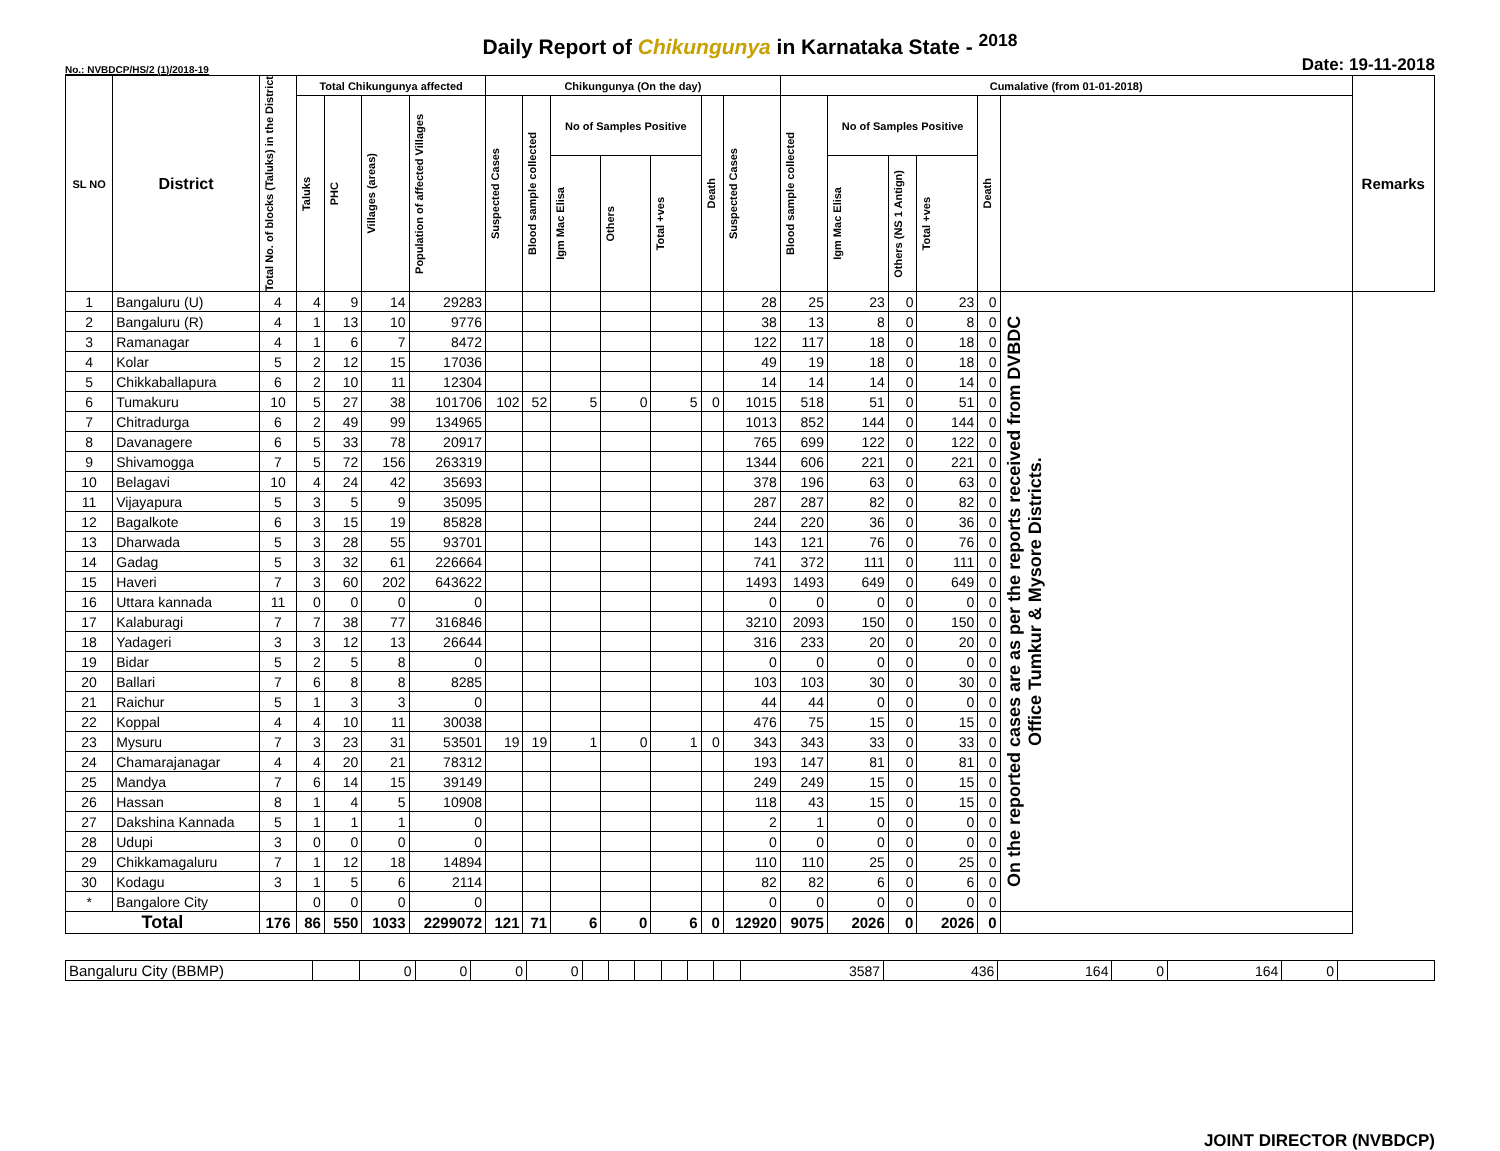Daily Report of Chikungunya in Karnataka State - <sup>2018</sup>
No.: NVBDCP/HS/2 (1)/2018-19 Date: 19-11-2018
| SL NO | District | Total No. of blocks (Taluks) in the District | Total Chikungunya affected | | | | Chikungunya (On the day) | | | | | | | Cumalative (from 01-01-2018) | | | | | | Remarks |
| --- | --- | --- | --- | --- | --- | --- | --- | --- | --- | --- | --- | --- | --- | --- | --- | --- | --- | --- | --- | --- |
| | | | Taluks | PHC | Villages (areas) | Population of affected Villages | Suspected Cases | Blood sample collected | No of Samples Positive | | | Death | Suspected Cases | Blood sample collected | No of Samples Positive | | | Death | | |
| | | | | | | | | | Igm Mac Elisa | Others | Total +ves | | | | Igm Mac Elisa | Others (NS 1 Antign) | Total +ves | | | |
| 1 | Bangaluru (U) | 4 | 4 | 9 | 14 | 29283 | | | | | | | 28 | 25 | 23 | 0 | 23 | 0 | On the reported cases are as per the reports received from DVBDC Office Tumkur & Mysore Districts. | |
| 2 | Bangaluru (R) | 4 | 1 | 13 | 10 | 9776 | | | | | | | 38 | 13 | 8 | 0 | 8 | 0 | | |
| 3 | Ramanagar | 4 | 1 | 6 | 7 | 8472 | | | | | | | 122 | 117 | 18 | 0 | 18 | 0 | | |
| 4 | Kolar | 5 | 2 | 12 | 15 | 17036 | | | | | | | 49 | 19 | 18 | 0 | 18 | 0 | | |
| 5 | Chikkaballapura | 6 | 2 | 10 | 11 | 12304 | | | | | | | 14 | 14 | 14 | 0 | 14 | 0 | | |
| 6 | Tumakuru | 10 | 5 | 27 | 38 | 101706 | 102 | 52 | 5 | 0 | 5 | 0 | 1015 | 518 | 51 | 0 | 51 | 0 | | |
| 7 | Chitradurga | 6 | 2 | 49 | 99 | 134965 | | | | | | | 1013 | 852 | 144 | 0 | 144 | 0 | | |
| 8 | Davanagere | 6 | 5 | 33 | 78 | 20917 | | | | | | | 765 | 699 | 122 | 0 | 122 | 0 | | |
| 9 | Shivamogga | 7 | 5 | 72 | 156 | 263319 | | | | | | | 1344 | 606 | 221 | 0 | 221 | 0 | | |
| 10 | Belagavi | 10 | 4 | 24 | 42 | 35693 | | | | | | | 378 | 196 | 63 | 0 | 63 | 0 | | |
| 11 | Vijayapura | 5 | 3 | 5 | 9 | 35095 | | | | | | | 287 | 287 | 82 | 0 | 82 | 0 | | |
| 12 | Bagalkote | 6 | 3 | 15 | 19 | 85828 | | | | | | | 244 | 220 | 36 | 0 | 36 | 0 | | |
| 13 | Dharwada | 5 | 3 | 28 | 55 | 93701 | | | | | | | 143 | 121 | 76 | 0 | 76 | 0 | | |
| 14 | Gadag | 5 | 3 | 32 | 61 | 226664 | | | | | | | 741 | 372 | 111 | 0 | 111 | 0 | | |
| 15 | Haveri | 7 | 3 | 60 | 202 | 643622 | | | | | | | 1493 | 1493 | 649 | 0 | 649 | 0 | | |
| 16 | Uttara kannada | 11 | 0 | 0 | 0 | 0 | | | | | | | 0 | 0 | 0 | 0 | 0 | 0 | | |
| 17 | Kalaburagi | 7 | 7 | 38 | 77 | 316846 | | | | | | | 3210 | 2093 | 150 | 0 | 150 | 0 | | |
| 18 | Yadageri | 3 | 3 | 12 | 13 | 26644 | | | | | | | 316 | 233 | 20 | 0 | 20 | 0 | | |
| 19 | Bidar | 5 | 2 | 5 | 8 | 0 | | | | | | | 0 | 0 | 0 | 0 | 0 | 0 | | |
| 20 | Ballari | 7 | 6 | 8 | 8 | 8285 | | | | | | | 103 | 103 | 30 | 0 | 30 | 0 | | |
| 21 | Raichur | 5 | 1 | 3 | 3 | 0 | | | | | | | 44 | 44 | 0 | 0 | 0 | 0 | | |
| 22 | Koppal | 4 | 4 | 10 | 11 | 30038 | | | | | | | 476 | 75 | 15 | 0 | 15 | 0 | | |
| 23 | Mysuru | 7 | 3 | 23 | 31 | 53501 | 19 | 19 | 1 | 0 | 1 | 0 | 343 | 343 | 33 | 0 | 33 | 0 | | |
| 24 | Chamarajanagar | 4 | 4 | 20 | 21 | 78312 | | | | | | | 193 | 147 | 81 | 0 | 81 | 0 | | |
| 25 | Mandya | 7 | 6 | 14 | 15 | 39149 | | | | | | | 249 | 249 | 15 | 0 | 15 | 0 | | |
| 26 | Hassan | 8 | 1 | 4 | 5 | 10908 | | | | | | | 118 | 43 | 15 | 0 | 15 | 0 | | |
| 27 | Dakshina Kannada | 5 | 1 | 1 | 1 | 0 | | | | | | | 2 | 1 | 0 | 0 | 0 | 0 | | |
| 28 | Udupi | 3 | 0 | 0 | 0 | 0 | | | | | | | 0 | 0 | 0 | 0 | 0 | 0 | | |
| 29 | Chikkamagaluru | 7 | 1 | 12 | 18 | 14894 | | | | | | | 110 | 110 | 25 | 0 | 25 | 0 | | |
| 30 | Kodagu | 3 | 1 | 5 | 6 | 2114 | | | | | | | 82 | 82 | 6 | 0 | 6 | 0 | | |
| * | Bangalore City | | 0 | 0 | 0 | 0 | | | | | | | 0 | 0 | 0 | 0 | 0 | 0 | | |
| Total | | 176 | 86 | 550 | 1033 | 2299072 | 121 | 71 | 6 | 0 | 6 | 0 | 12920 | 9075 | 2026 | 0 | 2026 | 0 | | |
| Bangaluru City (BBMP) | | 0 | 0 | 0 | 0 | | | | | | | 3587 | 436 | 164 | 0 | 164 | 0 | |
JOINT DIRECTOR (NVBDCP)